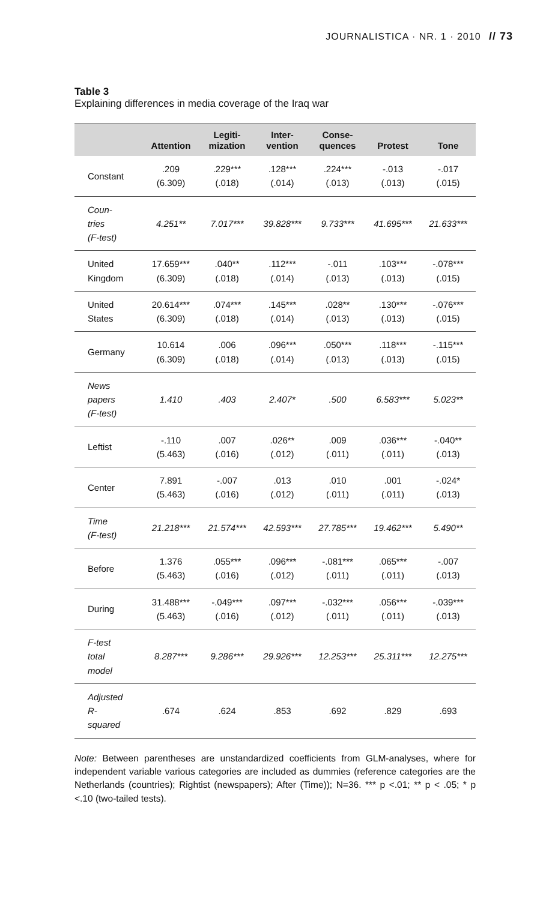JOURNALISTICA · NR. 1 · 2010 // 73
Table 3
Explaining differences in media coverage of the Iraq war
| | Attention | Legiti- mization | Inter- vention | Conse- quences | Protest | Tone |
| --- | --- | --- | --- | --- | --- | --- |
| Constant | .209 (6.309) | .229*** (.018) | .128*** (.014) | .224*** (.013) | -.013 (.013) | -.017 (.015) |
| Coun- tries (F-test) | 4.251** | 7.017*** | 39.828*** | 9.733*** | 41.695*** | 21.633*** |
| United Kingdom | 17.659*** (6.309) | .040** (.018) | .112*** (.014) | -.011 (.013) | .103*** (.013) | -.078*** (.015) |
| United States | 20.614*** (6.309) | .074*** (.018) | .145*** (.014) | .028** (.013) | .130*** (.013) | -.076*** (.015) |
| Germany | 10.614 (6.309) | .006 (.018) | .096*** (.014) | .050*** (.013) | .118*** (.013) | -.115*** (.015) |
| News papers (F-test) | 1.410 | .403 | 2.407* | .500 | 6.583*** | 5.023** |
| Leftist | -.110 (5.463) | .007 (.016) | .026** (.012) | .009 (.011) | .036*** (.011) | -.040** (.013) |
| Center | 7.891 (5.463) | -.007 (.016) | .013 (.012) | .010 (.011) | .001 (.011) | -.024* (.013) |
| Time (F-test) | 21.218*** | 21.574*** | 42.593*** | 27.785*** | 19.462*** | 5.490** |
| Before | 1.376 (5.463) | .055*** (.016) | .096*** (.012) | -.081*** (.011) | .065*** (.011) | -.007 (.013) |
| During | 31.488*** (5.463) | -.049*** (.016) | .097*** (.012) | -.032*** (.011) | .056*** (.011) | -.039*** (.013) |
| F-test total model | 8.287*** | 9.286*** | 29.926*** | 12.253*** | 25.311*** | 12.275*** |
| Adjusted R- squared | .674 | .624 | .853 | .692 | .829 | .693 |
Note: Between parentheses are unstandardized coefficients from GLM-analyses, where for independent variable various categories are included as dummies (reference categories are the Netherlands (countries); Rightist (newspapers); After (Time)); N=36. *** p <.01; ** p < .05; * p <.10 (two-tailed tests).